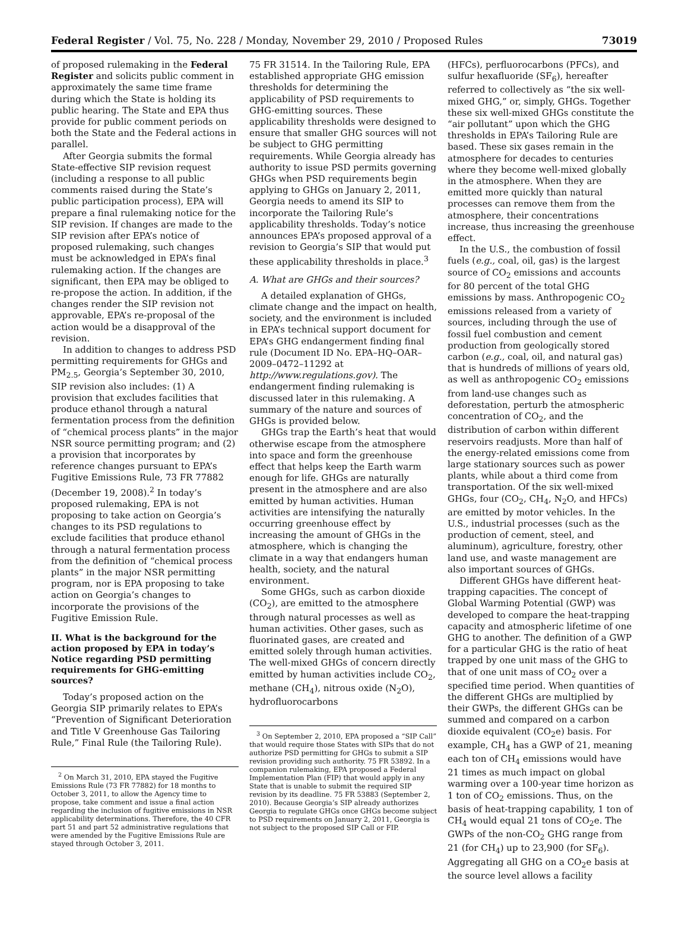Federal Register / Vol. 75, No. 228 / Monday, November 29, 2010 / Proposed Rules 73019
of proposed rulemaking in the Federal Register and solicits public comment in approximately the same time frame during which the State is holding its public hearing. The State and EPA thus provide for public comment periods on both the State and the Federal actions in parallel.
After Georgia submits the formal State-effective SIP revision request (including a response to all public comments raised during the State’s public participation process), EPA will prepare a final rulemaking notice for the SIP revision. If changes are made to the SIP revision after EPA’s notice of proposed rulemaking, such changes must be acknowledged in EPA’s final rulemaking action. If the changes are significant, then EPA may be obliged to re-propose the action. In addition, if the changes render the SIP revision not approvable, EPA’s re-proposal of the action would be a disapproval of the revision.
In addition to changes to address PSD permitting requirements for GHGs and PM<sub>2.5</sub>, Georgia’s September 30, 2010, SIP revision also includes: (1) A provision that excludes facilities that produce ethanol through a natural fermentation process from the definition of “chemical process plants” in the major NSR source permitting program; and (2) a provision that incorporates by reference changes pursuant to EPA’s Fugitive Emissions Rule, 73 FR 77882 (December 19, 2008).<sup>2</sup> In today’s proposed rulemaking, EPA is not proposing to take action on Georgia’s changes to its PSD regulations to exclude facilities that produce ethanol through a natural fermentation process from the definition of “chemical process plants” in the major NSR permitting program, nor is EPA proposing to take action on Georgia’s changes to incorporate the provisions of the Fugitive Emission Rule.
II. What is the background for the action proposed by EPA in today’s Notice regarding PSD permitting requirements for GHG-emitting sources?
Today’s proposed action on the Georgia SIP primarily relates to EPA’s “Prevention of Significant Deterioration and Title V Greenhouse Gas Tailoring Rule,” Final Rule (the Tailoring Rule).
<sup>2</sup> On March 31, 2010, EPA stayed the Fugitive Emissions Rule (73 FR 77882) for 18 months to October 3, 2011, to allow the Agency time to propose, take comment and issue a final action regarding the inclusion of fugitive emissions in NSR applicability determinations. Therefore, the 40 CFR part 51 and part 52 administrative regulations that were amended by the Fugitive Emissions Rule are stayed through October 3, 2011.
75 FR 31514. In the Tailoring Rule, EPA established appropriate GHG emission thresholds for determining the applicability of PSD requirements to GHG-emitting sources. These applicability thresholds were designed to ensure that smaller GHG sources will not be subject to GHG permitting requirements. While Georgia already has authority to issue PSD permits governing GHGs when PSD requirements begin applying to GHGs on January 2, 2011, Georgia needs to amend its SIP to incorporate the Tailoring Rule’s applicability thresholds. Today’s notice announces EPA’s proposed approval of a revision to Georgia’s SIP that would put these applicability thresholds in place.<sup>3</sup>
A. What are GHGs and their sources?
A detailed explanation of GHGs, climate change and the impact on health, society, and the environment is included in EPA’s technical support document for EPA’s GHG endangerment finding final rule (Document ID No. EPA–HQ–OAR–2009–0472–11292 at http://www.regulations.gov). The endangerment finding rulemaking is discussed later in this rulemaking. A summary of the nature and sources of GHGs is provided below.
GHGs trap the Earth’s heat that would otherwise escape from the atmosphere into space and form the greenhouse effect that helps keep the Earth warm enough for life. GHGs are naturally present in the atmosphere and are also emitted by human activities. Human activities are intensifying the naturally occurring greenhouse effect by increasing the amount of GHGs in the atmosphere, which is changing the climate in a way that endangers human health, society, and the natural environment.
Some GHGs, such as carbon dioxide (CO<sub>2</sub>), are emitted to the atmosphere through natural processes as well as human activities. Other gases, such as fluorinated gases, are created and emitted solely through human activities. The well-mixed GHGs of concern directly emitted by human activities include CO<sub>2</sub>, methane (CH<sub>4</sub>), nitrous oxide (N<sub>2</sub>O), hydrofluorocarbons
<sup>3</sup> On September 2, 2010, EPA proposed a “SIP Call” that would require those States with SIPs that do not authorize PSD permitting for GHGs to submit a SIP revision providing such authority. 75 FR 53892. In a companion rulemaking, EPA proposed a Federal Implementation Plan (FIP) that would apply in any State that is unable to submit the required SIP revision by its deadline. 75 FR 53883 (September 2, 2010). Because Georgia’s SIP already authorizes Georgia to regulate GHGs once GHGs become subject to PSD requirements on January 2, 2011, Georgia is not subject to the proposed SIP Call or FIP.
(HFCs), perfluorocarbons (PFCs), and sulfur hexafluoride (SF<sub>6</sub>), hereafter referred to collectively as “the six well-mixed GHG,” or, simply, GHGs. Together these six well-mixed GHGs constitute the “air pollutant” upon which the GHG thresholds in EPA’s Tailoring Rule are based. These six gases remain in the atmosphere for decades to centuries where they become well-mixed globally in the atmosphere. When they are emitted more quickly than natural processes can remove them from the atmosphere, their concentrations increase, thus increasing the greenhouse effect.
In the U.S., the combustion of fossil fuels (e.g., coal, oil, gas) is the largest source of CO<sub>2</sub> emissions and accounts for 80 percent of the total GHG emissions by mass. Anthropogenic CO<sub>2</sub> emissions released from a variety of sources, including through the use of fossil fuel combustion and cement production from geologically stored carbon (e.g., coal, oil, and natural gas) that is hundreds of millions of years old, as well as anthropogenic CO<sub>2</sub> emissions from land-use changes such as deforestation, perturb the atmospheric concentration of CO<sub>2</sub>, and the distribution of carbon within different reservoirs readjusts. More than half of the energy-related emissions come from large stationary sources such as power plants, while about a third come from transportation. Of the six well-mixed GHGs, four (CO<sub>2</sub>, CH<sub>4</sub>, N<sub>2</sub>O, and HFCs) are emitted by motor vehicles. In the U.S., industrial processes (such as the production of cement, steel, and aluminum), agriculture, forestry, other land use, and waste management are also important sources of GHGs.
Different GHGs have different heat-trapping capacities. The concept of Global Warming Potential (GWP) was developed to compare the heat-trapping capacity and atmospheric lifetime of one GHG to another. The definition of a GWP for a particular GHG is the ratio of heat trapped by one unit mass of the GHG to that of one unit mass of CO<sub>2</sub> over a specified time period. When quantities of the different GHGs are multiplied by their GWPs, the different GHGs can be summed and compared on a carbon dioxide equivalent (CO<sub>2</sub>e) basis. For example, CH<sub>4</sub> has a GWP of 21, meaning each ton of CH<sub>4</sub> emissions would have 21 times as much impact on global warming over a 100-year time horizon as 1 ton of CO<sub>2</sub> emissions. Thus, on the basis of heat-trapping capability, 1 ton of CH<sub>4</sub> would equal 21 tons of CO<sub>2</sub>e. The GWPs of the non-CO<sub>2</sub> GHG range from 21 (for CH<sub>4</sub>) up to 23,900 (for SF<sub>6</sub>). Aggregating all GHG on a CO<sub>2</sub>e basis at the source level allows a facility